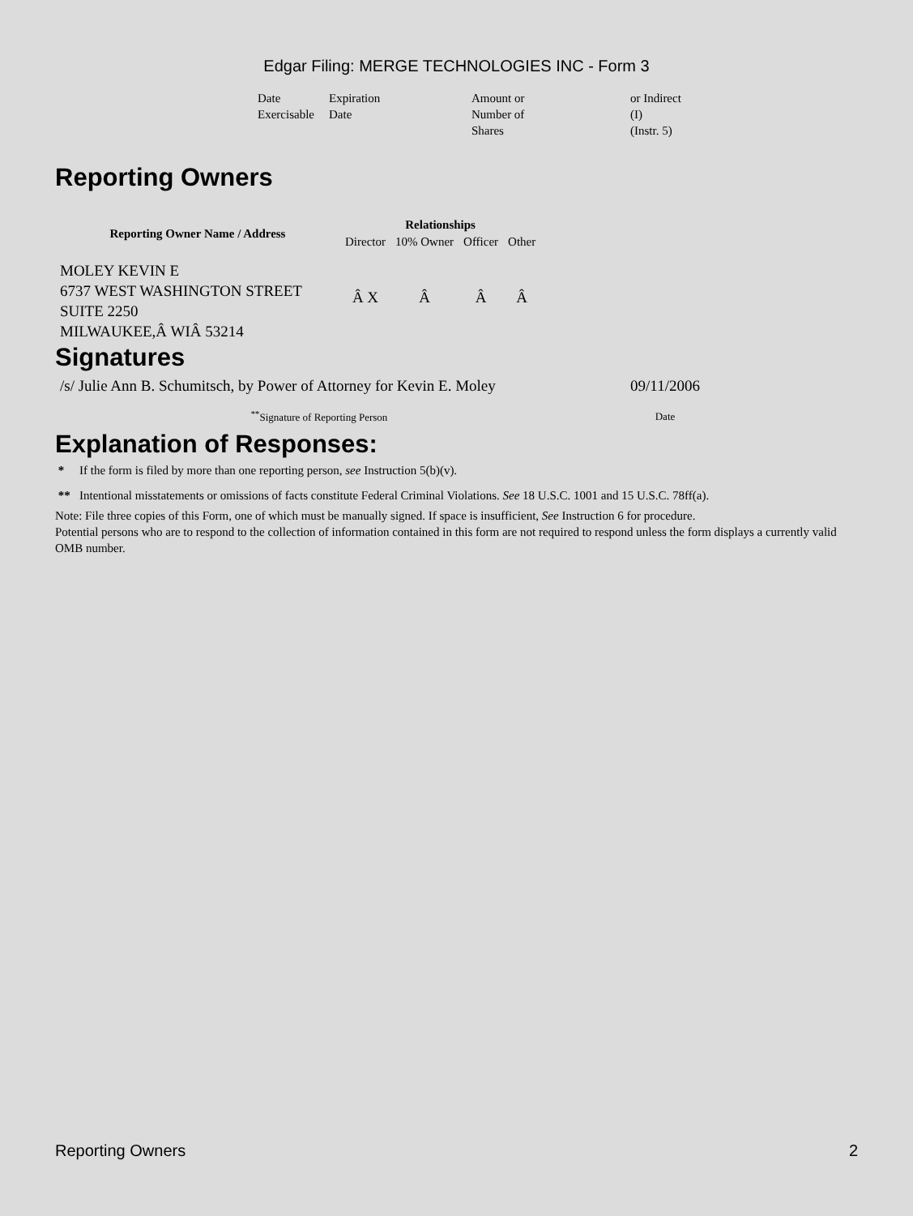Edgar Filing: MERGE TECHNOLOGIES INC - Form 3
| Date Exercisable | Expiration Date | Amount or Number of Shares | or Indirect (I) (Instr. 5) |
Reporting Owners
| Reporting Owner Name / Address | Relationships | | | |
| --- | --- | --- | --- | --- |
| | Director | 10% Owner | Officer | Other |
| MOLEY KEVIN E 6737 WEST WASHINGTON STREET SUITE 2250 MILWAUKEE,Â WIÂ 53214 | Â X | Â | Â | Â |
Signatures
| /s/ Julie Ann B. Schumitsch, by Power of Attorney for Kevin E. Moley | 09/11/2006 |
| <sup>**</sup> Signature of Reporting Person | Date |
Explanation of Responses:
* If the form is filed by more than one reporting person, see Instruction 5(b)(v).
** Intentional misstatements or omissions of facts constitute Federal Criminal Violations. See 18 U.S.C. 1001 and 15 U.S.C. 78ff(a).
Note: File three copies of this Form, one of which must be manually signed. If space is insufficient, See Instruction 6 for procedure.
Potential persons who are to respond to the collection of information contained in this form are not required to respond unless the form displays a currently valid OMB number.
Reporting Owners 2